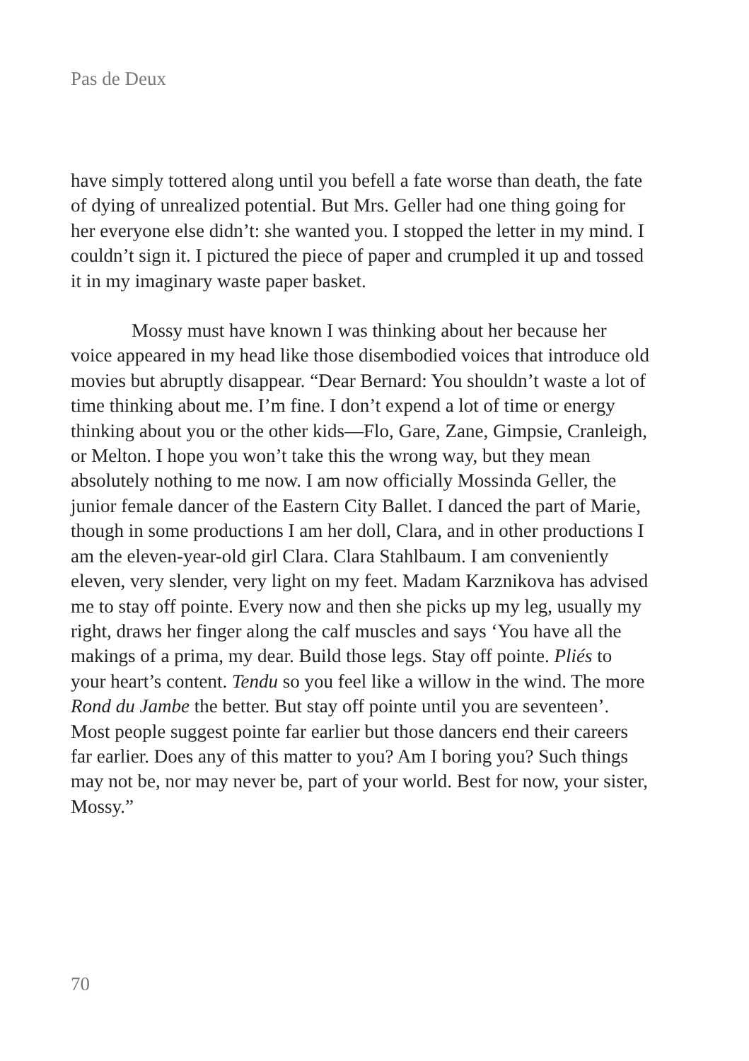Pas de Deux
have simply tottered along until you befell a fate worse than death, the fate of dying of unrealized potential. But Mrs. Geller had one thing going for her everyone else didn’t: she wanted you. I stopped the letter in my mind. I couldn’t sign it. I pictured the piece of paper and crumpled it up and tossed it in my imaginary waste paper basket.
Mossy must have known I was thinking about her because her voice appeared in my head like those disembodied voices that introduce old movies but abruptly disappear. “Dear Bernard: You shouldn’t waste a lot of time thinking about me. I’m fine. I don’t expend a lot of time or energy thinking about you or the other kids—Flo, Gare, Zane, Gimpsie, Cranleigh, or Melton. I hope you won’t take this the wrong way, but they mean absolutely nothing to me now. I am now officially Mossinda Geller, the junior female dancer of the Eastern City Ballet. I danced the part of Marie, though in some productions I am her doll, Clara, and in other productions I am the eleven-year-old girl Clara. Clara Stahlbaum. I am conveniently eleven, very slender, very light on my feet. Madam Karznikova has advised me to stay off pointe. Every now and then she picks up my leg, usually my right, draws her finger along the calf muscles and says ‘You have all the makings of a prima, my dear. Build those legs. Stay off pointe. Pliés to your heart’s content. Tendu so you feel like a willow in the wind. The more Rond du Jambe the better. But stay off pointe until you are seventeen’. Most people suggest pointe far earlier but those dancers end their careers far earlier. Does any of this matter to you? Am I boring you? Such things may not be, nor may never be, part of your world. Best for now, your sister, Mossy.”
70